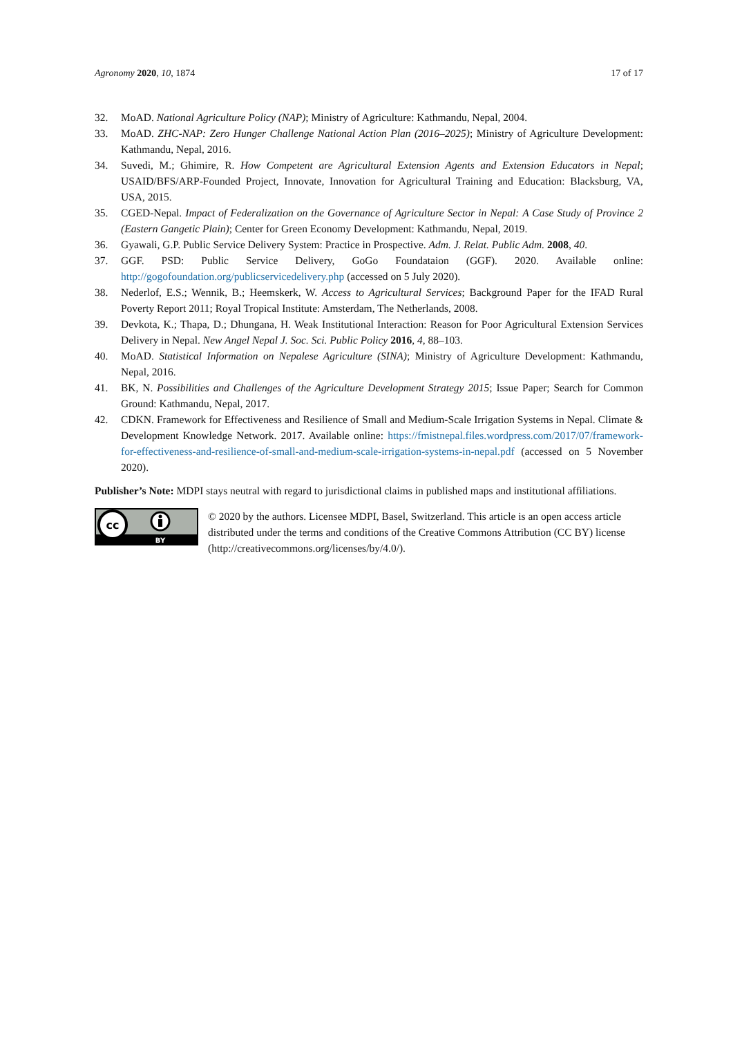Agronomy 2020, 10, 1874 17 of 17
32. MoAD. National Agriculture Policy (NAP); Ministry of Agriculture: Kathmandu, Nepal, 2004.
33. MoAD. ZHC-NAP: Zero Hunger Challenge National Action Plan (2016–2025); Ministry of Agriculture Development: Kathmandu, Nepal, 2016.
34. Suvedi, M.; Ghimire, R. How Competent are Agricultural Extension Agents and Extension Educators in Nepal; USAID/BFS/ARP-Founded Project, Innovate, Innovation for Agricultural Training and Education: Blacksburg, VA, USA, 2015.
35. CGED-Nepal. Impact of Federalization on the Governance of Agriculture Sector in Nepal: A Case Study of Province 2 (Eastern Gangetic Plain); Center for Green Economy Development: Kathmandu, Nepal, 2019.
36. Gyawali, G.P. Public Service Delivery System: Practice in Prospective. Adm. J. Relat. Public Adm. 2008, 40.
37. GGF. PSD: Public Service Delivery, GoGo Foundataion (GGF). 2020. Available online: http://gogofoundation.org/publicservicedelivery.php (accessed on 5 July 2020).
38. Nederlof, E.S.; Wennik, B.; Heemskerk, W. Access to Agricultural Services; Background Paper for the IFAD Rural Poverty Report 2011; Royal Tropical Institute: Amsterdam, The Netherlands, 2008.
39. Devkota, K.; Thapa, D.; Dhungana, H. Weak Institutional Interaction: Reason for Poor Agricultural Extension Services Delivery in Nepal. New Angel Nepal J. Soc. Sci. Public Policy 2016, 4, 88–103.
40. MoAD. Statistical Information on Nepalese Agriculture (SINA); Ministry of Agriculture Development: Kathmandu, Nepal, 2016.
41. BK, N. Possibilities and Challenges of the Agriculture Development Strategy 2015; Issue Paper; Search for Common Ground: Kathmandu, Nepal, 2017.
42. CDKN. Framework for Effectiveness and Resilience of Small and Medium-Scale Irrigation Systems in Nepal. Climate & Development Knowledge Network. 2017. Available online: https://fmistnepal.files.wordpress.com/2017/07/framework-for-effectiveness-and-resilience-of-small-and-medium-scale-irrigation-systems-in-nepal.pdf (accessed on 5 November 2020).
Publisher’s Note: MDPI stays neutral with regard to jurisdictional claims in published maps and institutional affiliations.
cc
BY
© 2020 by the authors. Licensee MDPI, Basel, Switzerland. This article is an open access article distributed under the terms and conditions of the Creative Commons Attribution (CC BY) license (http://creativecommons.org/licenses/by/4.0/).